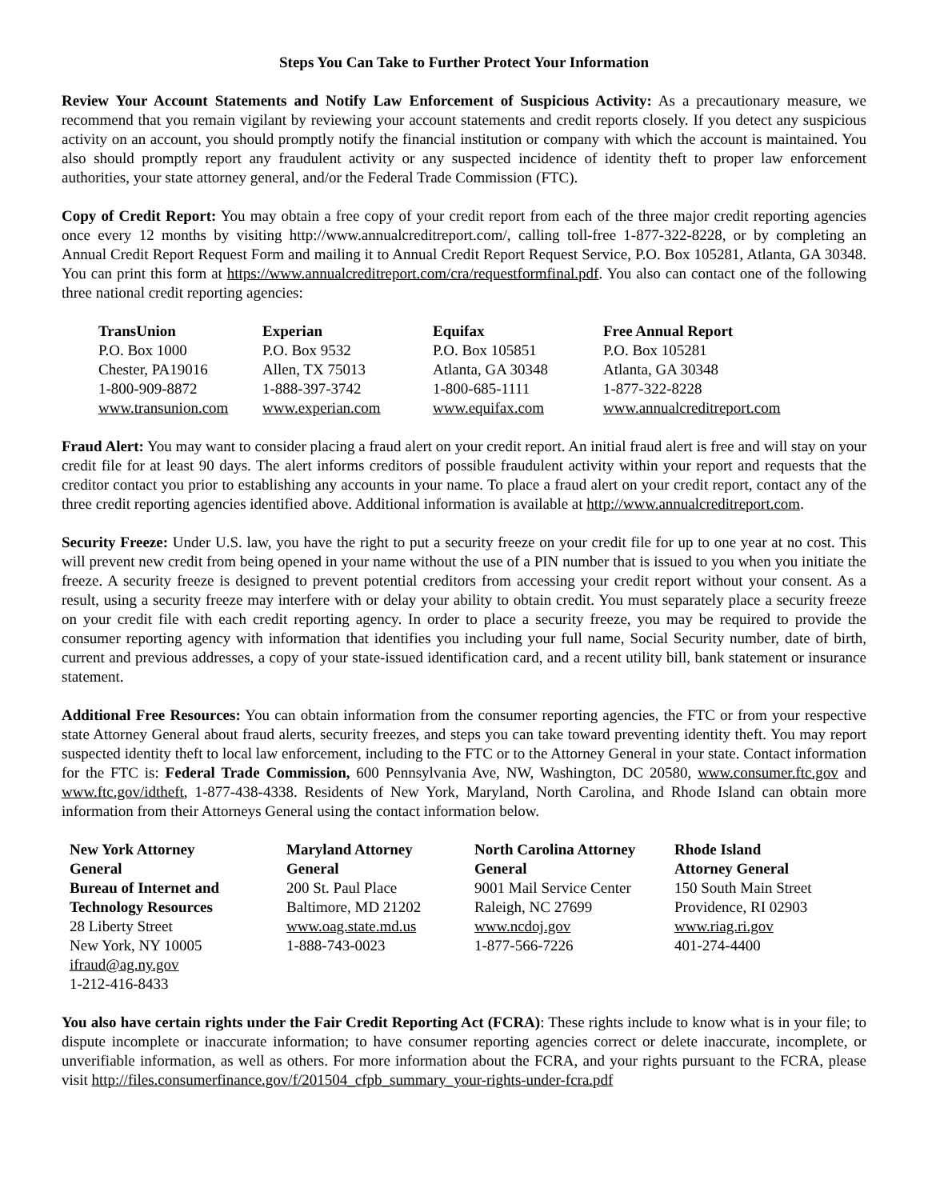Steps You Can Take to Further Protect Your Information
Review Your Account Statements and Notify Law Enforcement of Suspicious Activity: As a precautionary measure, we recommend that you remain vigilant by reviewing your account statements and credit reports closely. If you detect any suspicious activity on an account, you should promptly notify the financial institution or company with which the account is maintained. You also should promptly report any fraudulent activity or any suspected incidence of identity theft to proper law enforcement authorities, your state attorney general, and/or the Federal Trade Commission (FTC).
Copy of Credit Report: You may obtain a free copy of your credit report from each of the three major credit reporting agencies once every 12 months by visiting http://www.annualcreditreport.com/, calling toll-free 1-877-322-8228, or by completing an Annual Credit Report Request Form and mailing it to Annual Credit Report Request Service, P.O. Box 105281, Atlanta, GA 30348. You can print this form at https://www.annualcreditreport.com/cra/requestformfinal.pdf. You also can contact one of the following three national credit reporting agencies:
| TransUnion | Experian | Equifax | Free Annual Report |
| --- | --- | --- | --- |
| P.O. Box 1000 | P.O. Box 9532 | P.O. Box 105851 | P.O. Box 105281 |
| Chester, PA19016 | Allen, TX 75013 | Atlanta, GA 30348 | Atlanta, GA 30348 |
| 1-800-909-8872 | 1-888-397-3742 | 1-800-685-1111 | 1-877-322-8228 |
| www.transunion.com | www.experian.com | www.equifax.com | www.annualcreditreport.com |
Fraud Alert: You may want to consider placing a fraud alert on your credit report. An initial fraud alert is free and will stay on your credit file for at least 90 days. The alert informs creditors of possible fraudulent activity within your report and requests that the creditor contact you prior to establishing any accounts in your name. To place a fraud alert on your credit report, contact any of the three credit reporting agencies identified above. Additional information is available at http://www.annualcreditreport.com.
Security Freeze: Under U.S. law, you have the right to put a security freeze on your credit file for up to one year at no cost. This will prevent new credit from being opened in your name without the use of a PIN number that is issued to you when you initiate the freeze. A security freeze is designed to prevent potential creditors from accessing your credit report without your consent. As a result, using a security freeze may interfere with or delay your ability to obtain credit. You must separately place a security freeze on your credit file with each credit reporting agency. In order to place a security freeze, you may be required to provide the consumer reporting agency with information that identifies you including your full name, Social Security number, date of birth, current and previous addresses, a copy of your state-issued identification card, and a recent utility bill, bank statement or insurance statement.
Additional Free Resources: You can obtain information from the consumer reporting agencies, the FTC or from your respective state Attorney General about fraud alerts, security freezes, and steps you can take toward preventing identity theft. You may report suspected identity theft to local law enforcement, including to the FTC or to the Attorney General in your state. Contact information for the FTC is: Federal Trade Commission, 600 Pennsylvania Ave, NW, Washington, DC 20580, www.consumer.ftc.gov and www.ftc.gov/idtheft, 1-877-438-4338. Residents of New York, Maryland, North Carolina, and Rhode Island can obtain more information from their Attorneys General using the contact information below.
| New York Attorney General Bureau of Internet and Technology Resources 28 Liberty Street New York, NY 10005 ifraud@ag.ny.gov 1-212-416-8433 | Maryland Attorney General 200 St. Paul Place Baltimore, MD 21202 www.oag.state.md.us 1-888-743-0023 | North Carolina Attorney General 9001 Mail Service Center Raleigh, NC 27699 www.ncdoj.gov 1-877-566-7226 | Rhode Island Attorney General 150 South Main Street Providence, RI 02903 www.riag.ri.gov 401-274-4400 |
You also have certain rights under the Fair Credit Reporting Act (FCRA): These rights include to know what is in your file; to dispute incomplete or inaccurate information; to have consumer reporting agencies correct or delete inaccurate, incomplete, or unverifiable information, as well as others. For more information about the FCRA, and your rights pursuant to the FCRA, please visit http://files.consumerfinance.gov/f/201504_cfpb_summary_your-rights-under-fcra.pdf